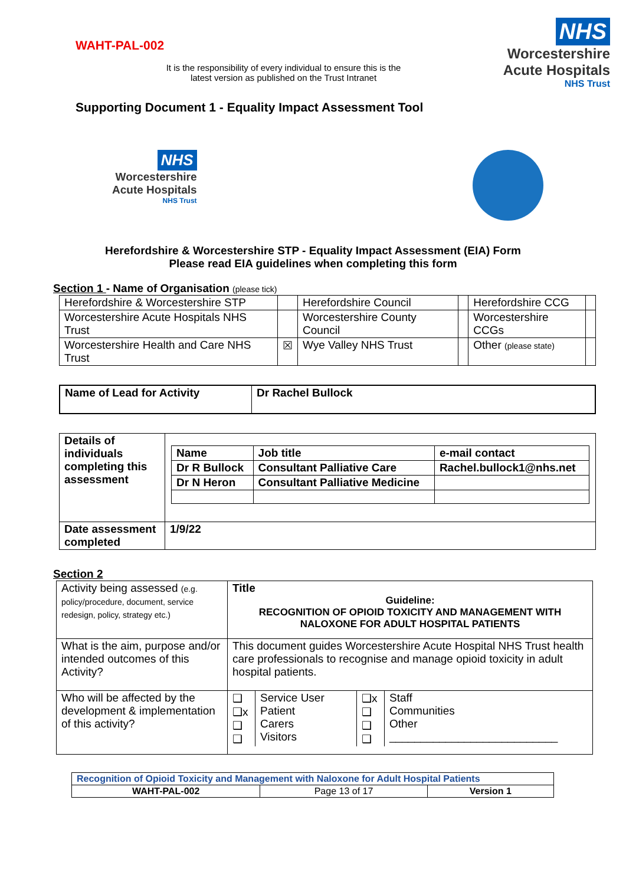WAHT-PAL-002
NHS
Worcestershire
Acute Hospitals
NHS Trust
It is the responsibility of every individual to ensure this is the
latest version as published on the Trust Intranet
Supporting Document 1 - Equality Impact Assessment Tool
NHS
Worcestershire
Acute Hospitals
NHS Trust
Herefordshire & Worcestershire STP - Equality Impact Assessment (EIA) Form
Please read EIA guidelines when completing this form
Section 1 - Name of Organisation (please tick)
| Herefordshire & Worcestershire STP | | Herefordshire Council | | Herefordshire CCG | |
| Worcestershire Acute Hospitals NHS Trust | | Worcestershire County Council | | Worcestershire CCGs | |
| Worcestershire Health and Care NHS Trust | ☒ | Wye Valley NHS Trust | | Other (please state) | |
| Name of Lead for Activity | Dr Rachel Bullock |
| Details of individuals completing this assessment | / Name / Job title / e-mail contact / / Dr R Bullock / Consultant Palliative Care / Rachel.bullock1@nhs.net / / Dr N Heron / Consultant Palliative Medicine / / |
| Date assessment completed | 1/9/22 |
Section 2
| Activity being assessed (e.g. policy/procedure, document, service redesign, policy, strategy etc.) | Title Guideline: RECOGNITION OF OPIOID TOXICITY AND MANAGEMENT WITH NALOXONE FOR ADULT HOSPITAL PATIENTS |
| What is the aim, purpose and/or intended outcomes of this Activity? | This document guides Worcestershire Acute Hospital NHS Trust health care professionals to recognise and manage opioid toxicity in adult hospital patients. |
| Who will be affected by the development & implementation of this activity? | / ❑ ❑x ❑ ❑ / Service User Patient Carers Visitors / ❑x ❑ ❑ ❑ / Staff Communities Other ___________________________ / |
| Recognition of Opioid Toxicity and Management with Naloxone for Adult Hospital Patients | | |
| WAHT-PAL-002 | Page 13 of 17 | Version 1 |